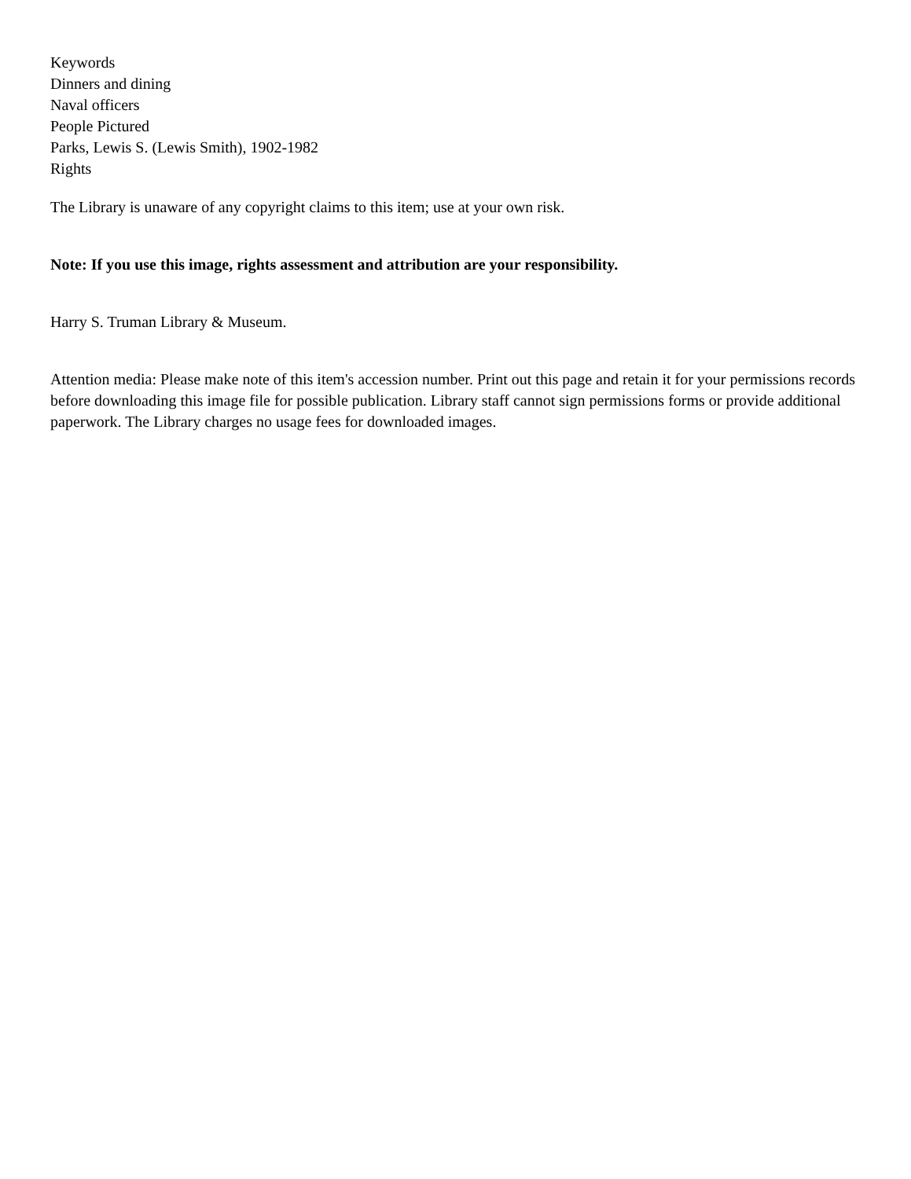Keywords
Dinners and dining
Naval officers
People Pictured
Parks, Lewis S. (Lewis Smith), 1902-1982
Rights
The Library is unaware of any copyright claims to this item; use at your own risk.
Note: If you use this image, rights assessment and attribution are your responsibility.
Harry S. Truman Library & Museum.
Attention media: Please make note of this item's accession number. Print out this page and retain it for your permissions records before downloading this image file for possible publication. Library staff cannot sign permissions forms or provide additional paperwork. The Library charges no usage fees for downloaded images.